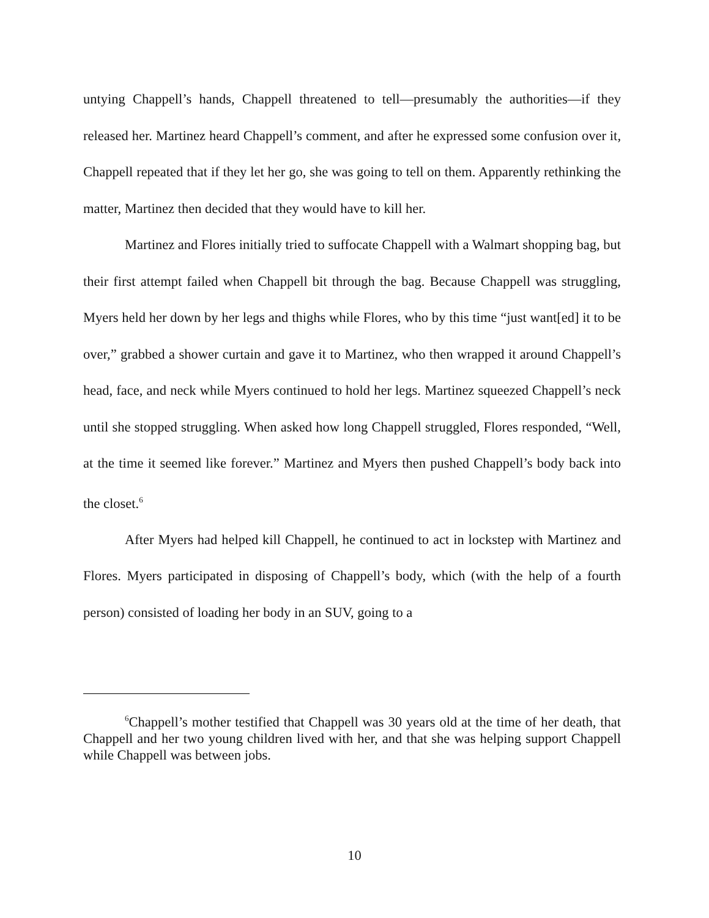untying Chappell’s hands, Chappell threatened to tell—presumably the authorities—if they released her. Martinez heard Chappell’s comment, and after he expressed some confusion over it, Chappell repeated that if they let her go, she was going to tell on them. Apparently rethinking the matter, Martinez then decided that they would have to kill her.
Martinez and Flores initially tried to suffocate Chappell with a Walmart shopping bag, but their first attempt failed when Chappell bit through the bag. Because Chappell was struggling, Myers held her down by her legs and thighs while Flores, who by this time “just want[ed] it to be over,” grabbed a shower curtain and gave it to Martinez, who then wrapped it around Chappell’s head, face, and neck while Myers continued to hold her legs. Martinez squeezed Chappell’s neck until she stopped struggling. When asked how long Chappell struggled, Flores responded, “Well, at the time it seemed like forever.” Martinez and Myers then pushed Chappell’s body back into the closet.<sup>6</sup>
After Myers had helped kill Chappell, he continued to act in lockstep with Martinez and Flores. Myers participated in disposing of Chappell’s body, which (with the help of a fourth person) consisted of loading her body in an SUV, going to a
<sup>6</sup> Chappell’s mother testified that Chappell was 30 years old at the time of her death, that Chappell and her two young children lived with her, and that she was helping support Chappell while Chappell was between jobs.
10